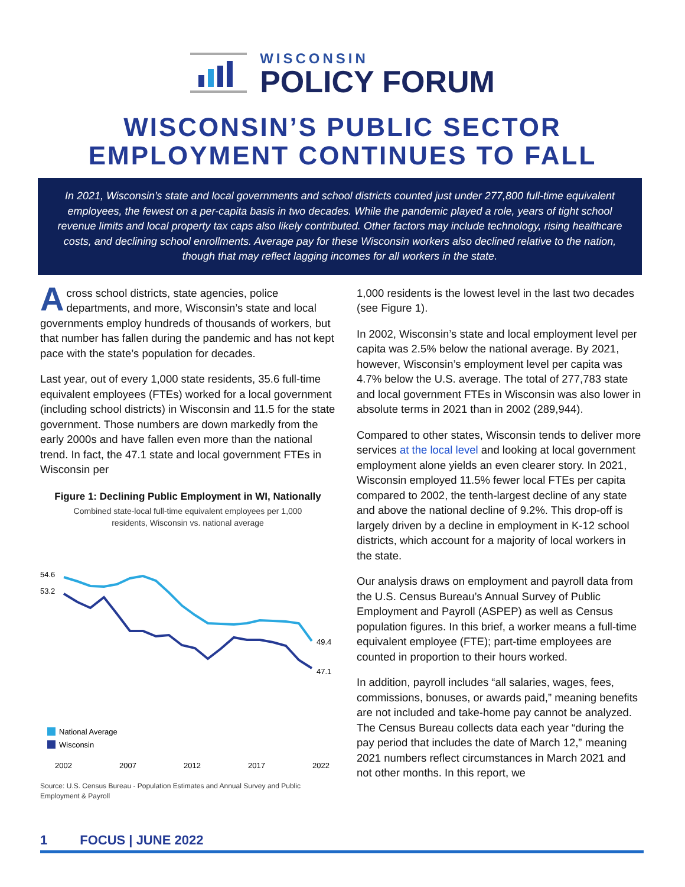WISCONSIN
POLICY FORUM
WISCONSIN’S PUBLIC SECTOR
EMPLOYMENT CONTINUES TO FALL
In 2021, Wisconsin’s state and local governments and school districts counted just under 277,800 full-time equivalent employees, the fewest on a per-capita basis in two decades. While the pandemic played a role, years of tight school revenue limits and local property tax caps also likely contributed. Other factors may include technology, rising healthcare costs, and declining school enrollments. Average pay for these Wisconsin workers also declined relative to the nation, though that may reflect lagging incomes for all workers in the state.
Across school districts, state agencies, police departments, and more, Wisconsin’s state and local governments employ hundreds of thousands of workers, but that number has fallen during the pandemic and has not kept pace with the state’s population for decades.
Last year, out of every 1,000 state residents, 35.6 full-time equivalent employees (FTEs) worked for a local government (including school districts) in Wisconsin and 11.5 for the state government. Those numbers are down markedly from the early 2000s and have fallen even more than the national trend. In fact, the 47.1 state and local government FTEs in Wisconsin per
Figure 1: Declining Public Employment in WI, Nationally
Combined state-local full-time equivalent employees per 1,000
residents, Wisconsin vs. national average
54.6
53.2
49.4
47.1
National Average
Wisconsin
2002
2007
2012
2017
2022
Source: U.S. Census Bureau - Population Estimates and Annual Survey and Public Employment & Payroll
1,000 residents is the lowest level in the last two decades (see Figure 1).
In 2002, Wisconsin’s state and local employment level per capita was 2.5% below the national average. By 2021, however, Wisconsin’s employment level per capita was 4.7% below the U.S. average. The total of 277,783 state and local government FTEs in Wisconsin was also lower in absolute terms in 2021 than in 2002 (289,944).
Compared to other states, Wisconsin tends to deliver more services at the local level and looking at local government employment alone yields an even clearer story. In 2021, Wisconsin employed 11.5% fewer local FTEs per capita compared to 2002, the tenth-largest decline of any state and above the national decline of 9.2%. This drop-off is largely driven by a decline in employment in K-12 school districts, which account for a majority of local workers in the state.
Our analysis draws on employment and payroll data from the U.S. Census Bureau’s Annual Survey of Public Employment and Payroll (ASPEP) as well as Census population figures. In this brief, a worker means a full-time equivalent employee (FTE); part-time employees are counted in proportion to their hours worked.
In addition, payroll includes “all salaries, wages, fees, commissions, bonuses, or awards paid,” meaning benefits are not included and take-home pay cannot be analyzed. The Census Bureau collects data each year “during the pay period that includes the date of March 12,” meaning 2021 numbers reflect circumstances in March 2021 and not other months. In this report, we
1 FOCUS | JUNE 2022